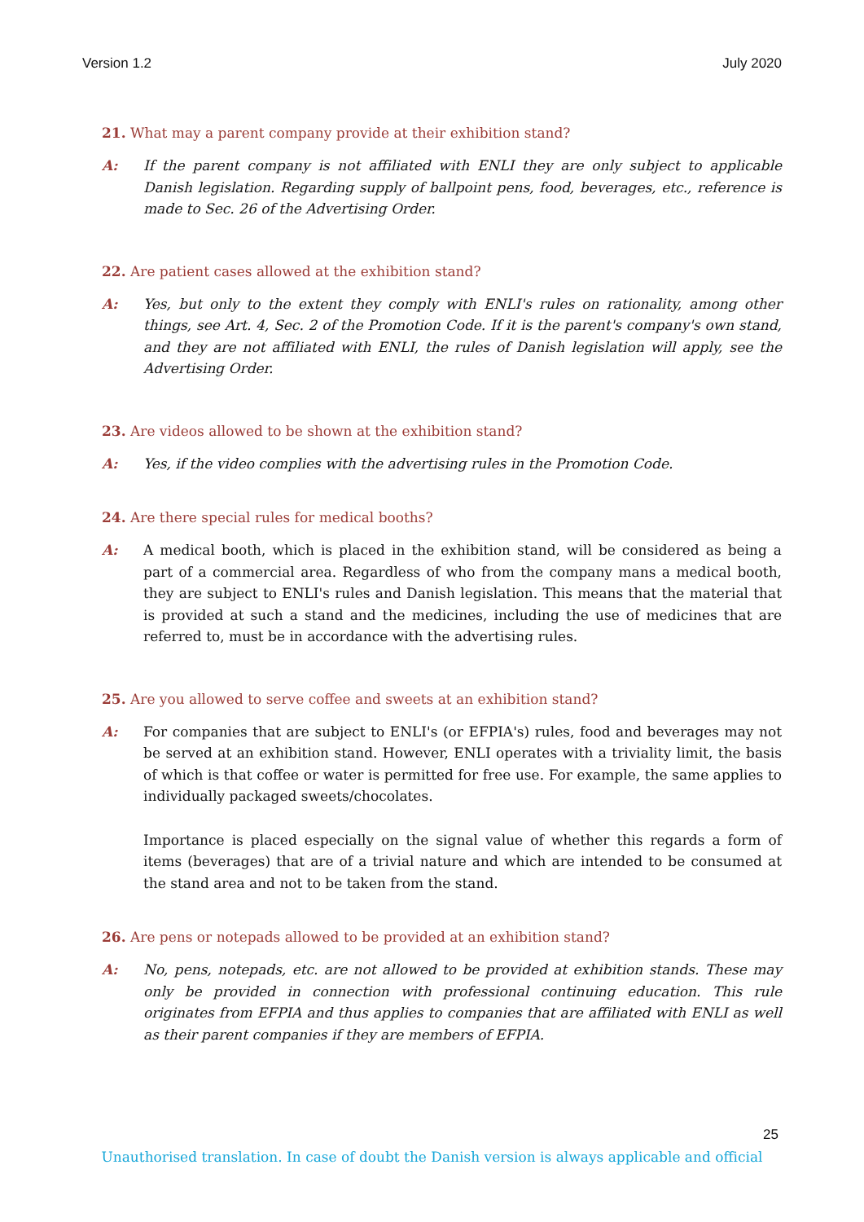Version 1.2 July 2020
21. What may a parent company provide at their exhibition stand?
A: If the parent company is not affiliated with ENLI they are only subject to applicable Danish legislation. Regarding supply of ballpoint pens, food, beverages, etc., reference is made to Sec. 26 of the Advertising Order.
22. Are patient cases allowed at the exhibition stand?
A: Yes, but only to the extent they comply with ENLI's rules on rationality, among other things, see Art. 4, Sec. 2 of the Promotion Code. If it is the parent's company's own stand, and they are not affiliated with ENLI, the rules of Danish legislation will apply, see the Advertising Order.
23. Are videos allowed to be shown at the exhibition stand?
A: Yes, if the video complies with the advertising rules in the Promotion Code.
24. Are there special rules for medical booths?
A: A medical booth, which is placed in the exhibition stand, will be considered as being a part of a commercial area. Regardless of who from the company mans a medical booth, they are subject to ENLI's rules and Danish legislation. This means that the material that is provided at such a stand and the medicines, including the use of medicines that are referred to, must be in accordance with the advertising rules.
25. Are you allowed to serve coffee and sweets at an exhibition stand?
A: For companies that are subject to ENLI's (or EFPIA's) rules, food and beverages may not be served at an exhibition stand. However, ENLI operates with a triviality limit, the basis of which is that coffee or water is permitted for free use. For example, the same applies to individually packaged sweets/chocolates.
Importance is placed especially on the signal value of whether this regards a form of items (beverages) that are of a trivial nature and which are intended to be consumed at the stand area and not to be taken from the stand.
26. Are pens or notepads allowed to be provided at an exhibition stand?
A: No, pens, notepads, etc. are not allowed to be provided at exhibition stands. These may only be provided in connection with professional continuing education. This rule originates from EFPIA and thus applies to companies that are affiliated with ENLI as well as their parent companies if they are members of EFPIA.
25
Unauthorised translation. In case of doubt the Danish version is always applicable and official